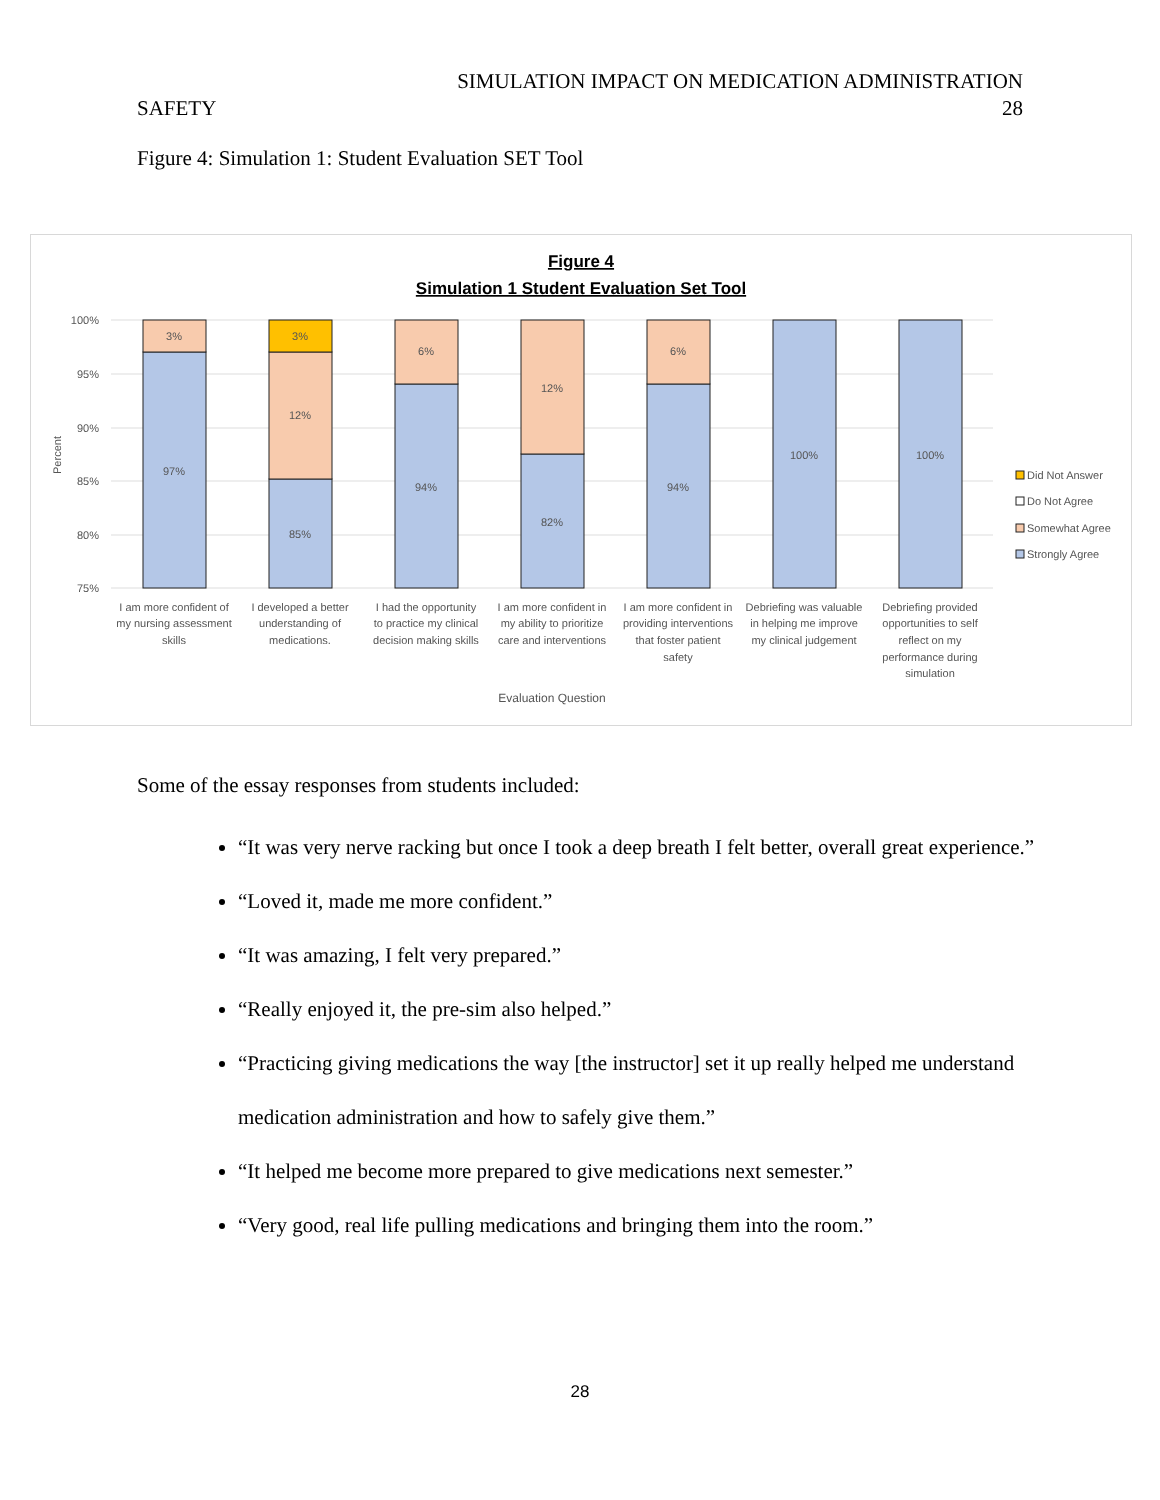SIMULATION IMPACT ON MEDICATION ADMINISTRATION
SAFETY 28
Figure 4: Simulation 1: Student Evaluation SET Tool
Figure 4
Simulation 1 Student Evaluation Set Tool
100%
95%
90%
85%
80%
75%
Percent
3%
97%
3%
12%
85%
6%
94%
12%
82%
6%
94%
100%
100%
I am more confident of
my nursing assessment
skills
I developed a better
understanding of
medications.
I had the opportunity
to practice my clinical
decision making skills
I am more confident in
my ability to prioritize
care and interventions
I am more confident in
providing interventions
that foster patient
safety
Debriefing was valuable
in helping me improve
my clinical judgement
Debriefing provided
opportunities to self
reflect on my
performance during
simulation
Evaluation Question
Did Not Answer
Do Not Agree
Somewhat Agree
Strongly Agree
Some of the essay responses from students included:
“It was very nerve racking but once I took a deep breath I felt better, overall great experience.”
“Loved it, made me more confident.”
“It was amazing, I felt very prepared.”
“Really enjoyed it, the pre-sim also helped.”
“Practicing giving medications the way [the instructor] set it up really helped me understand medication administration and how to safely give them.”
“It helped me become more prepared to give medications next semester.”
“Very good, real life pulling medications and bringing them into the room.”
28